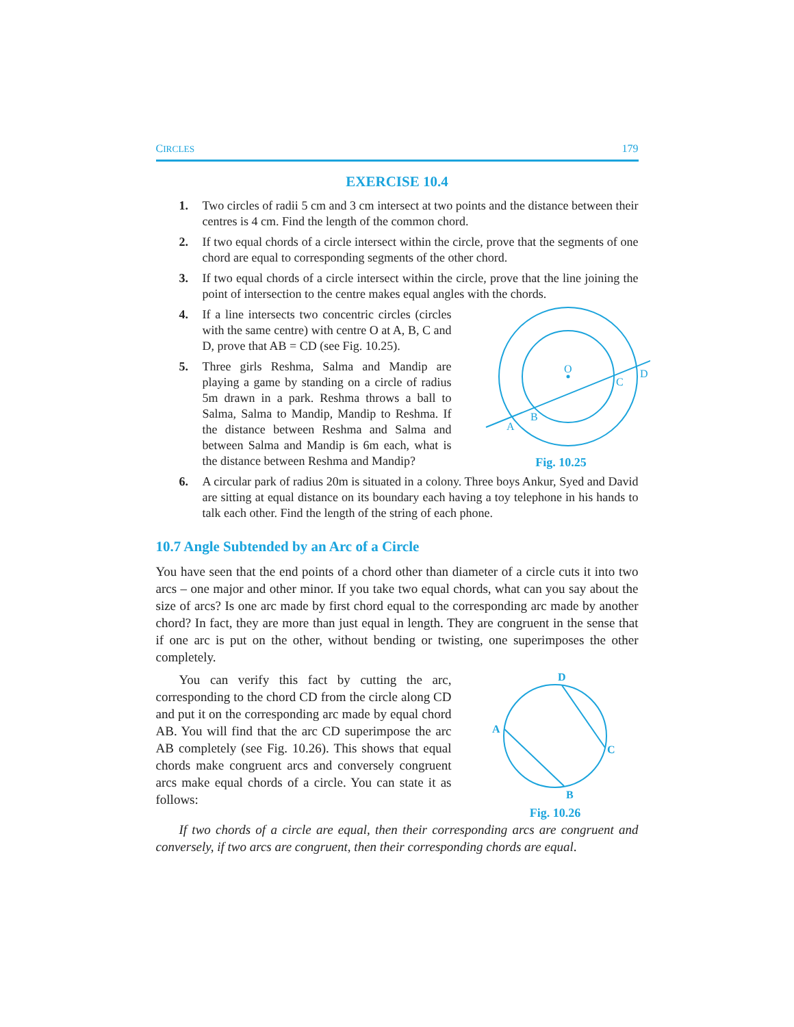CIRCLES 179
EXERCISE 10.4
1. Two circles of radii 5 cm and 3 cm intersect at two points and the distance between their centres is 4 cm. Find the length of the common chord.
2. If two equal chords of a circle intersect within the circle, prove that the segments of one chord are equal to corresponding segments of the other chord.
3. If two equal chords of a circle intersect within the circle, prove that the line joining the point of intersection to the centre makes equal angles with the chords.
4. If a line intersects two concentric circles (circles with the same centre) with centre O at A, B, C and D, prove that AB = CD (see Fig. 10.25).
5. Three girls Reshma, Salma and Mandip are playing a game by standing on a circle of radius 5m drawn in a park. Reshma throws a ball to Salma, Salma to Mandip, Mandip to Reshma. If the distance between Reshma and Salma and between Salma and Mandip is 6m each, what is the distance between Reshma and Mandip?
O
A
B
C
D
Fig. 10.25
6. A circular park of radius 20m is situated in a colony. Three boys Ankur, Syed and David are sitting at equal distance on its boundary each having a toy telephone in his hands to talk each other. Find the length of the string of each phone.
10.7 Angle Subtended by an Arc of a Circle
You have seen that the end points of a chord other than diameter of a circle cuts it into two arcs – one major and other minor. If you take two equal chords, what can you say about the size of arcs? Is one arc made by first chord equal to the corresponding arc made by another chord? In fact, they are more than just equal in length. They are congruent in the sense that if one arc is put on the other, without bending or twisting, one superimposes the other completely.
You can verify this fact by cutting the arc, corresponding to the chord CD from the circle along CD and put it on the corresponding arc made by equal chord AB. You will find that the arc CD superimpose the arc AB completely (see Fig. 10.26). This shows that equal chords make congruent arcs and conversely congruent arcs make equal chords of a circle. You can state it as follows:
D
C
A
B
Fig. 10.26
If two chords of a circle are equal, then their corresponding arcs are congruent and conversely, if two arcs are congruent, then their corresponding chords are equal.